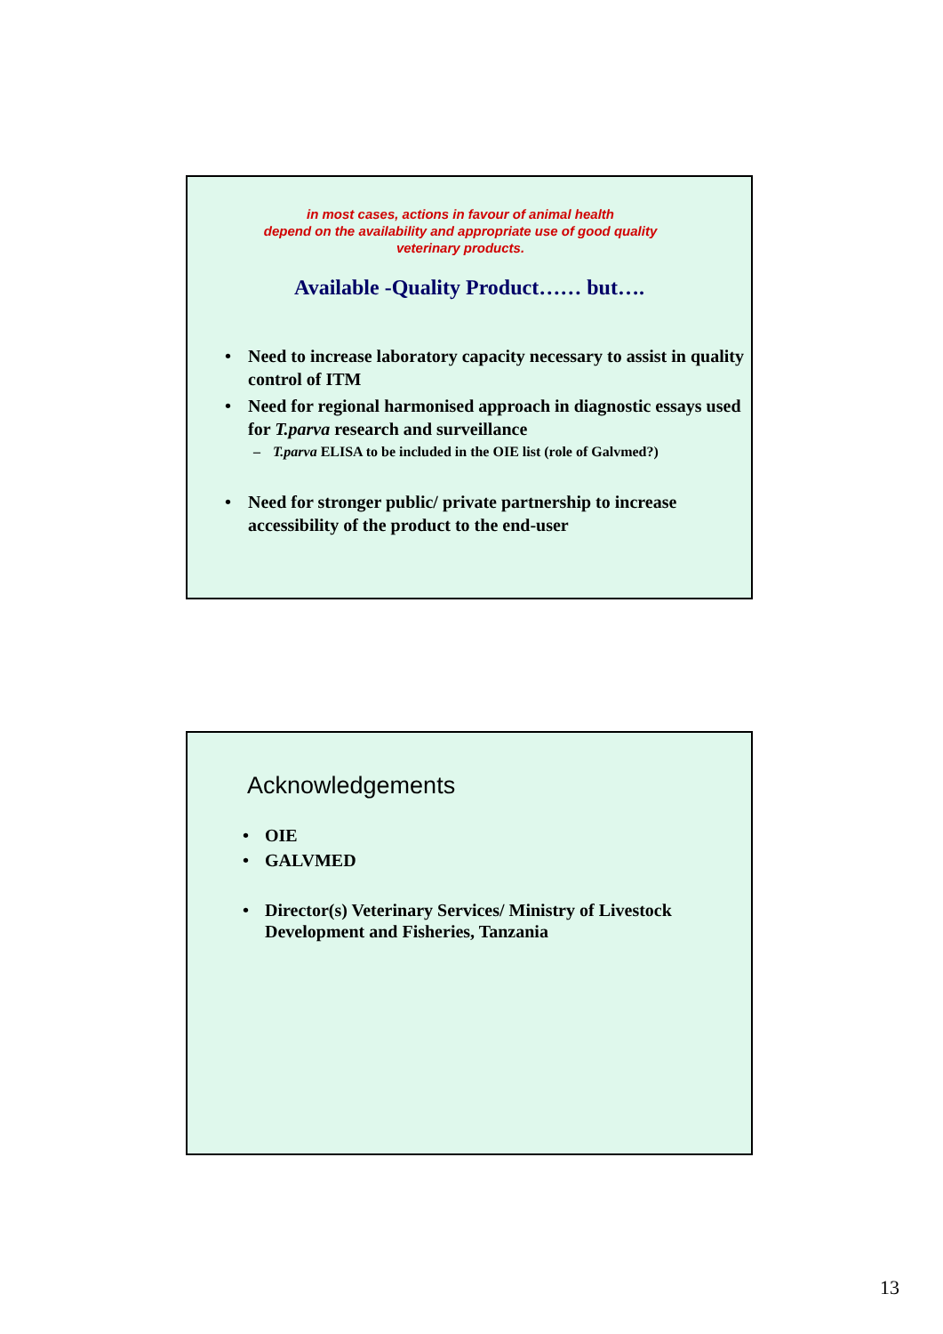in most cases, actions in favour of animal health
depend on the availability and appropriate use of good quality
veterinary products.
Available -Quality Product…… but….
• Need to increase laboratory capacity necessary to assist in quality control of ITM
• Need for regional harmonised approach in diagnostic essays used for T.parva research and surveillance
– T.parva ELISA to be included in the OIE list (role of Galvmed?)
• Need for stronger public/ private partnership to increase accessibility of the product to the end-user
Acknowledgements
• OIE
• GALVMED
• Director(s) Veterinary Services/ Ministry of Livestock Development and Fisheries, Tanzania
13